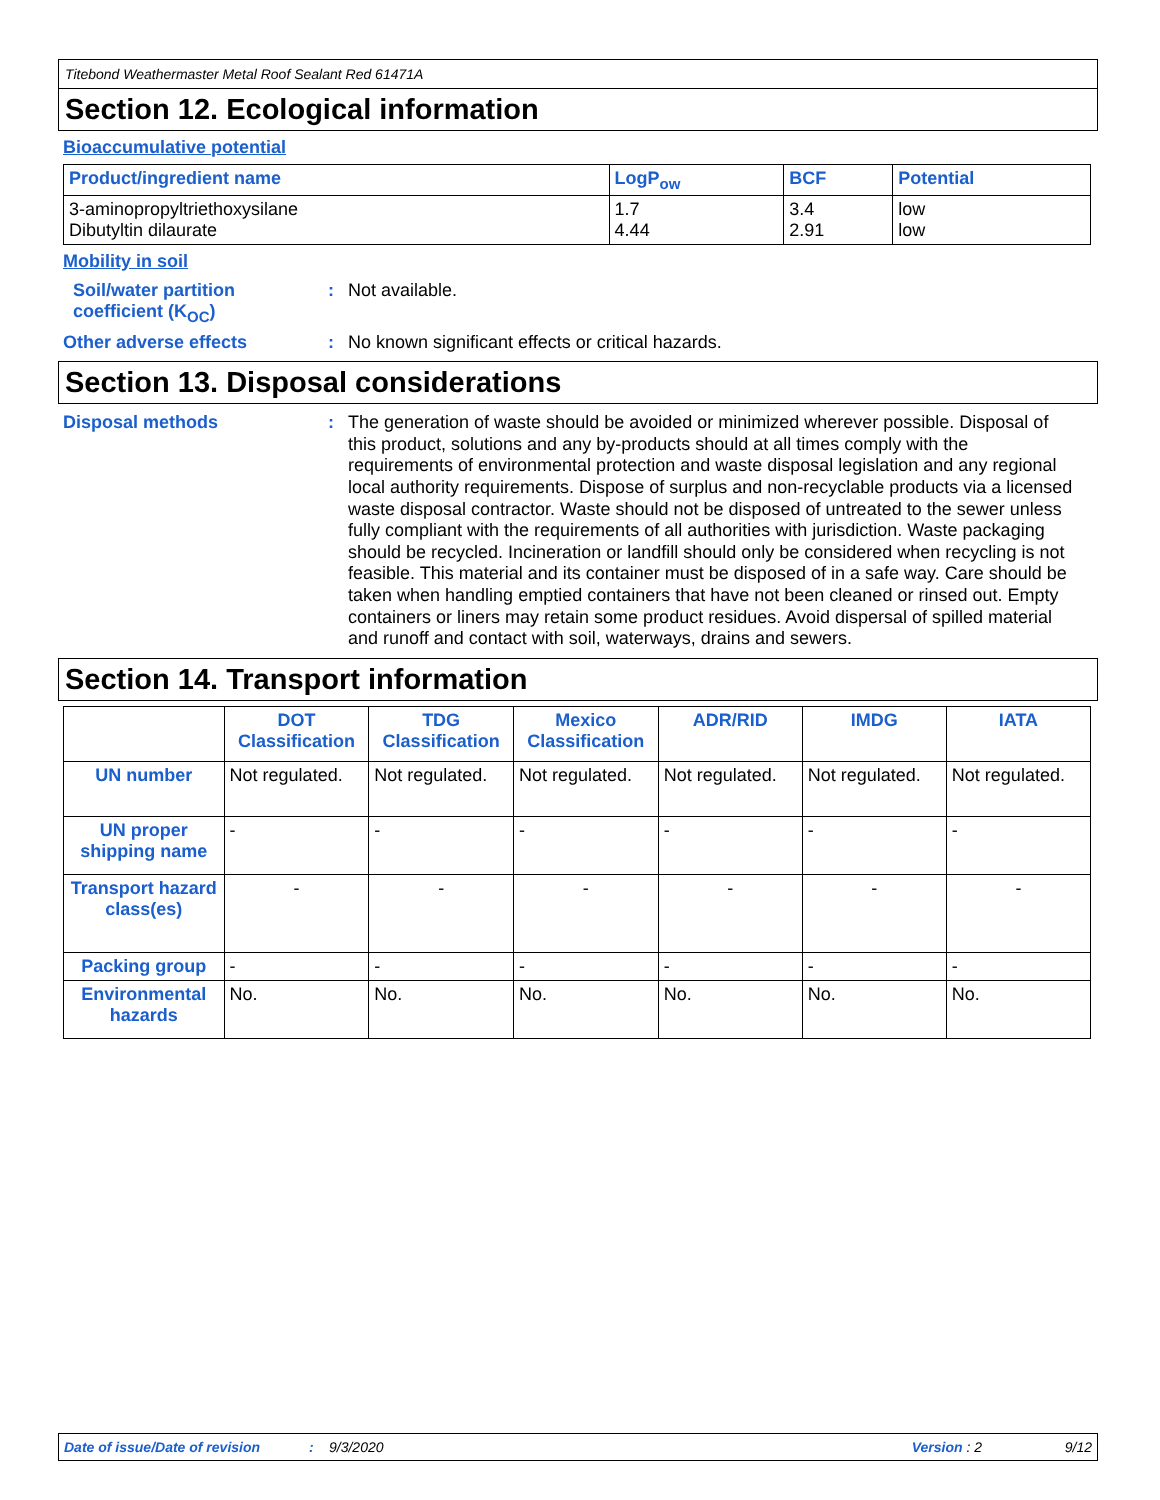Titebond Weathermaster Metal Roof Sealant Red 61471A
Section 12. Ecological information
Bioaccumulative potential
| Product/ingredient name | LogP<sub>ow</sub> | BCF | Potential |
| --- | --- | --- | --- |
| 3-aminopropyltriethoxysilane Dibutyltin dilaurate | 1.7 4.44 | 3.4 2.91 | low low |
Mobility in soil
Soil/water partition coefficient (K<sub>OC</sub>)
: Not available.
Other adverse effects : No known significant effects or critical hazards.
Section 13. Disposal considerations
Disposal methods :
The generation of waste should be avoided or minimized wherever possible. Disposal of this product, solutions and any by-products should at all times comply with the requirements of environmental protection and waste disposal legislation and any regional local authority requirements. Dispose of surplus and non-recyclable products via a licensed waste disposal contractor. Waste should not be disposed of untreated to the sewer unless fully compliant with the requirements of all authorities with jurisdiction. Waste packaging should be recycled. Incineration or landfill should only be considered when recycling is not feasible. This material and its container must be disposed of in a safe way. Care should be taken when handling emptied containers that have not been cleaned or rinsed out. Empty containers or liners may retain some product residues. Avoid dispersal of spilled material and runoff and contact with soil, waterways, drains and sewers.
Section 14. Transport information
| | DOT Classification | TDG Classification | Mexico Classification | ADR/RID | IMDG | IATA |
| --- | --- | --- | --- | --- | --- | --- |
| UN number | Not regulated. | Not regulated. | Not regulated. | Not regulated. | Not regulated. | Not regulated. |
| UN proper shipping name | - | - | - | - | - | - |
| Transport hazard class(es) | - | - | - | - | - | - |
| Packing group | - | - | - | - | - | - |
| Environmental hazards | No. | No. | No. | No. | No. | No. |
Date of issue/Date of revision: 9/3/2020 Version : 2 9/12